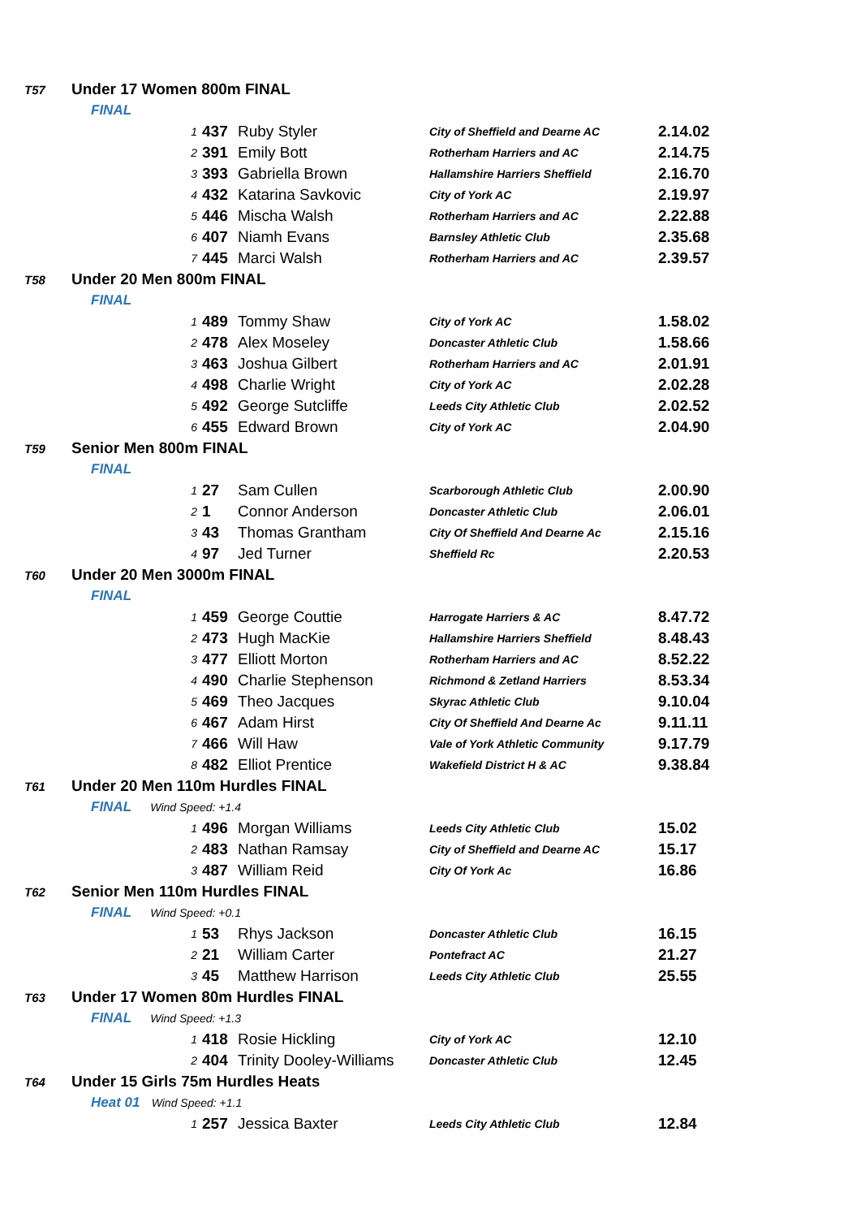| T57 | Under 17 Women 800m FINAL | | | | | |
| | FINAL | | | | | |
| | | 1 | 437 | Ruby Styler | City of Sheffield and Dearne AC | 2.14.02 |
| | | 2 | 391 | Emily Bott | Rotherham Harriers and AC | 2.14.75 |
| | | 3 | 393 | Gabriella Brown | Hallamshire Harriers Sheffield | 2.16.70 |
| | | 4 | 432 | Katarina Savkovic | City of York AC | 2.19.97 |
| | | 5 | 446 | Mischa Walsh | Rotherham Harriers and AC | 2.22.88 |
| | | 6 | 407 | Niamh Evans | Barnsley Athletic Club | 2.35.68 |
| | | 7 | 445 | Marci Walsh | Rotherham Harriers and AC | 2.39.57 |
| T58 | Under 20 Men 800m FINAL | | | | | |
| | FINAL | | | | | |
| | | 1 | 489 | Tommy Shaw | City of York AC | 1.58.02 |
| | | 2 | 478 | Alex Moseley | Doncaster Athletic Club | 1.58.66 |
| | | 3 | 463 | Joshua Gilbert | Rotherham Harriers and AC | 2.01.91 |
| | | 4 | 498 | Charlie Wright | City of York AC | 2.02.28 |
| | | 5 | 492 | George Sutcliffe | Leeds City Athletic Club | 2.02.52 |
| | | 6 | 455 | Edward Brown | City of York AC | 2.04.90 |
| T59 | Senior Men 800m FINAL | | | | | |
| | FINAL | | | | | |
| | | 1 | 27 | Sam Cullen | Scarborough Athletic Club | 2.00.90 |
| | | 2 | 1 | Connor Anderson | Doncaster Athletic Club | 2.06.01 |
| | | 3 | 43 | Thomas Grantham | City Of Sheffield And Dearne Ac | 2.15.16 |
| | | 4 | 97 | Jed Turner | Sheffield Rc | 2.20.53 |
| T60 | Under 20 Men 3000m FINAL | | | | | |
| | FINAL | | | | | |
| | | 1 | 459 | George Couttie | Harrogate Harriers & AC | 8.47.72 |
| | | 2 | 473 | Hugh MacKie | Hallamshire Harriers Sheffield | 8.48.43 |
| | | 3 | 477 | Elliott Morton | Rotherham Harriers and AC | 8.52.22 |
| | | 4 | 490 | Charlie Stephenson | Richmond & Zetland Harriers | 8.53.34 |
| | | 5 | 469 | Theo Jacques | Skyrac Athletic Club | 9.10.04 |
| | | 6 | 467 | Adam Hirst | City Of Sheffield And Dearne Ac | 9.11.11 |
| | | 7 | 466 | Will Haw | Vale of York Athletic Community | 9.17.79 |
| | | 8 | 482 | Elliot Prentice | Wakefield District H & AC | 9.38.84 |
| T61 | Under 20 Men 110m Hurdles FINAL | | | | | |
| | FINAL Wind Speed: +1.4 | | | | | |
| | | 1 | 496 | Morgan Williams | Leeds City Athletic Club | 15.02 |
| | | 2 | 483 | Nathan Ramsay | City of Sheffield and Dearne AC | 15.17 |
| | | 3 | 487 | William Reid | City Of York Ac | 16.86 |
| T62 | Senior Men 110m Hurdles FINAL | | | | | |
| | FINAL Wind Speed: +0.1 | | | | | |
| | | 1 | 53 | Rhys Jackson | Doncaster Athletic Club | 16.15 |
| | | 2 | 21 | William Carter | Pontefract AC | 21.27 |
| | | 3 | 45 | Matthew Harrison | Leeds City Athletic Club | 25.55 |
| T63 | Under 17 Women 80m Hurdles FINAL | | | | | |
| | FINAL Wind Speed: +1.3 | | | | | |
| | | 1 | 418 | Rosie Hickling | City of York AC | 12.10 |
| | | 2 | 404 | Trinity Dooley-Williams | Doncaster Athletic Club | 12.45 |
| T64 | Under 15 Girls 75m Hurdles Heats | | | | | |
| | Heat 01 Wind Speed: +1.1 | | | | | |
| | | 1 | 257 | Jessica Baxter | Leeds City Athletic Club | 12.84 |